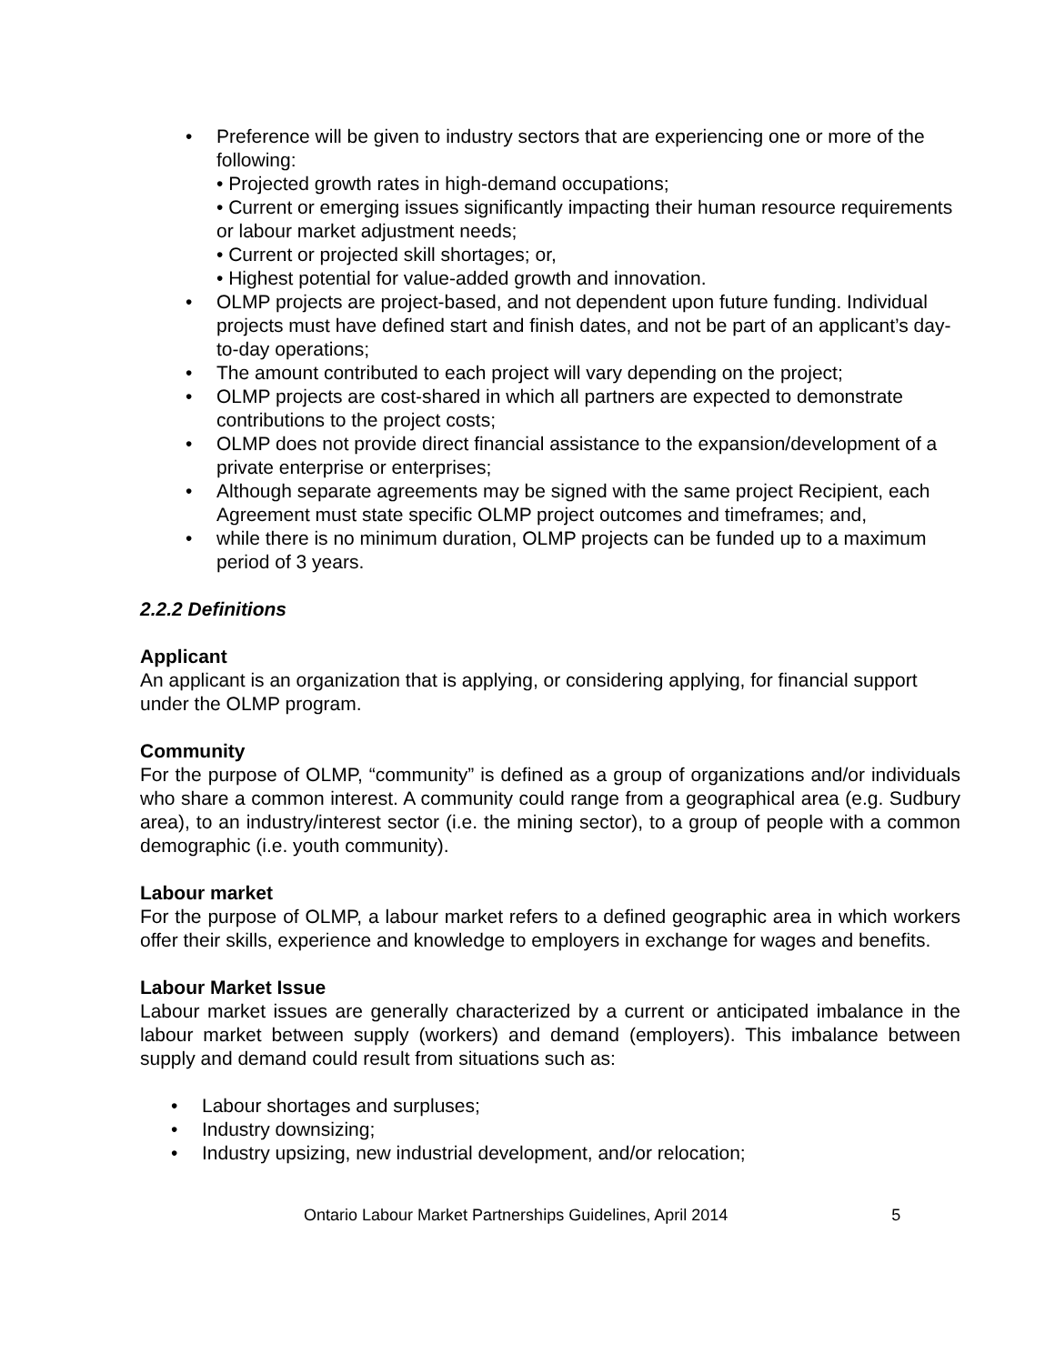• Preference will be given to industry sectors that are experiencing one or more of the following:
• Projected growth rates in high-demand occupations;
• Current or emerging issues significantly impacting their human resource requirements or labour market adjustment needs;
• Current or projected skill shortages; or,
• Highest potential for value-added growth and innovation.
• OLMP projects are project-based, and not dependent upon future funding. Individual projects must have defined start and finish dates, and not be part of an applicant’s day-to-day operations;
• The amount contributed to each project will vary depending on the project;
• OLMP projects are cost-shared in which all partners are expected to demonstrate contributions to the project costs;
• OLMP does not provide direct financial assistance to the expansion/development of a private enterprise or enterprises;
• Although separate agreements may be signed with the same project Recipient, each Agreement must state specific OLMP project outcomes and timeframes; and,
• while there is no minimum duration, OLMP projects can be funded up to a maximum period of 3 years.
2.2.2 Definitions
Applicant
An applicant is an organization that is applying, or considering applying, for financial support under the OLMP program.
Community
For the purpose of OLMP, “community” is defined as a group of organizations and/or individuals who share a common interest. A community could range from a geographical area (e.g. Sudbury area), to an industry/interest sector (i.e. the mining sector), to a group of people with a common demographic (i.e. youth community).
Labour market
For the purpose of OLMP, a labour market refers to a defined geographic area in which workers offer their skills, experience and knowledge to employers in exchange for wages and benefits.
Labour Market Issue
Labour market issues are generally characterized by a current or anticipated imbalance in the labour market between supply (workers) and demand (employers). This imbalance between supply and demand could result from situations such as:
• Labour shortages and surpluses;
• Industry downsizing;
• Industry upsizing, new industrial development, and/or relocation;
Ontario Labour Market Partnerships Guidelines, April 2014 5